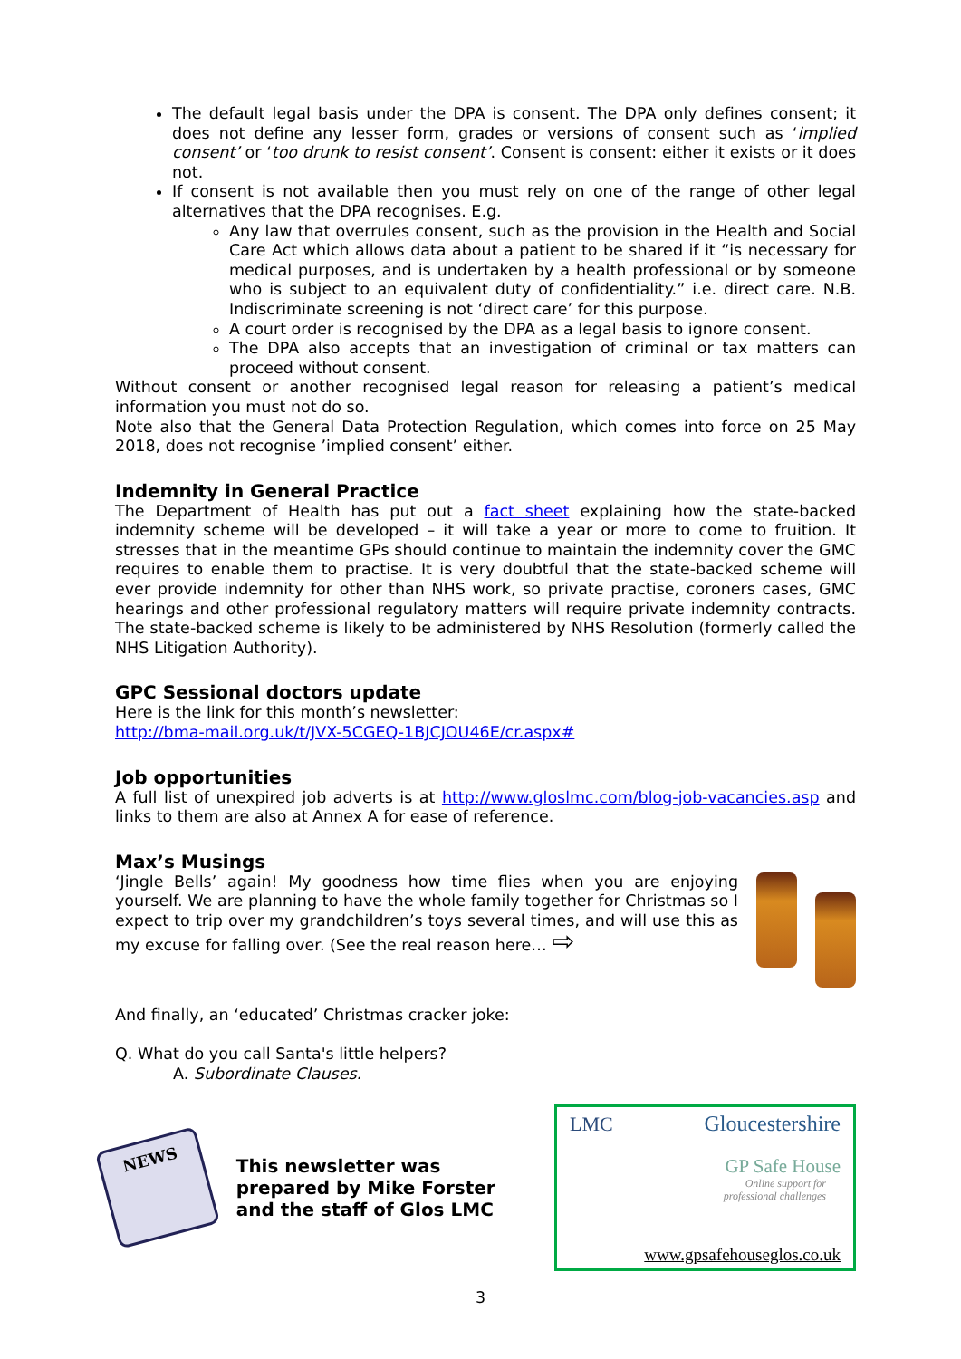The default legal basis under the DPA is consent. The DPA only defines consent; it does not define any lesser form, grades or versions of consent such as ‘implied consent’ or ‘too drunk to resist consent’. Consent is consent: either it exists or it does not.
If consent is not available then you must rely on one of the range of other legal alternatives that the DPA recognises. E.g.
Any law that overrules consent, such as the provision in the Health and Social Care Act which allows data about a patient to be shared if it “is necessary for medical purposes, and is undertaken by a health professional or by someone who is subject to an equivalent duty of confidentiality.” i.e. direct care. N.B. Indiscriminate screening is not ‘direct care’ for this purpose.
A court order is recognised by the DPA as a legal basis to ignore consent.
The DPA also accepts that an investigation of criminal or tax matters can proceed without consent.
Without consent or another recognised legal reason for releasing a patient’s medical information you must not do so.
Note also that the General Data Protection Regulation, which comes into force on 25 May 2018, does not recognise ’implied consent’ either.
Indemnity in General Practice
The Department of Health has put out a fact sheet explaining how the state-backed indemnity scheme will be developed – it will take a year or more to come to fruition. It stresses that in the meantime GPs should continue to maintain the indemnity cover the GMC requires to enable them to practise. It is very doubtful that the state-backed scheme will ever provide indemnity for other than NHS work, so private practise, coroners cases, GMC hearings and other professional regulatory matters will require private indemnity contracts. The state-backed scheme is likely to be administered by NHS Resolution (formerly called the NHS Litigation Authority).
GPC Sessional doctors update
Here is the link for this month’s newsletter:
http://bma-mail.org.uk/t/JVX-5CGEQ-1BJCJOU46E/cr.aspx#
Job opportunities
A full list of unexpired job adverts is at http://www.gloslmc.com/blog-job-vacancies.asp and links to them are also at Annex A for ease of reference.
Max’s Musings
‘Jingle Bells’ again! My goodness how time flies when you are enjoying yourself. We are planning to have the whole family together for Christmas so I expect to trip over my grandchildren’s toys several times, and will use this as my excuse for falling over. (See the real reason here… ⇨
And finally, an ‘educated’ Christmas cracker joke:
Q. What do you call Santa's little helpers?
A. Subordinate Clauses.
NEWS
This newsletter was prepared by Mike Forster and the staff of Glos LMC
LMC Gloucestershire
GP Safe House
Online support for
professional challenges
www.gpsafehouseglos.co.uk
3